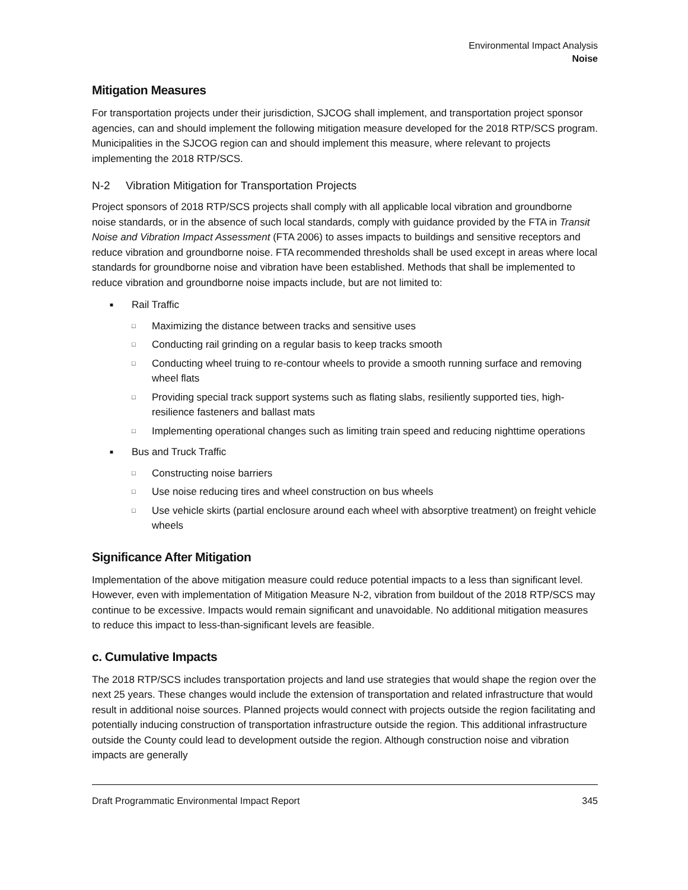Environmental Impact Analysis
Noise
Mitigation Measures
For transportation projects under their jurisdiction, SJCOG shall implement, and transportation project sponsor agencies, can and should implement the following mitigation measure developed for the 2018 RTP/SCS program. Municipalities in the SJCOG region can and should implement this measure, where relevant to projects implementing the 2018 RTP/SCS.
N-2 Vibration Mitigation for Transportation Projects
Project sponsors of 2018 RTP/SCS projects shall comply with all applicable local vibration and groundborne noise standards, or in the absence of such local standards, comply with guidance provided by the FTA in Transit Noise and Vibration Impact Assessment (FTA 2006) to asses impacts to buildings and sensitive receptors and reduce vibration and groundborne noise. FTA recommended thresholds shall be used except in areas where local standards for groundborne noise and vibration have been established. Methods that shall be implemented to reduce vibration and groundborne noise impacts include, but are not limited to:
■ Rail Traffic
□ Maximizing the distance between tracks and sensitive uses
□ Conducting rail grinding on a regular basis to keep tracks smooth
□ Conducting wheel truing to re-contour wheels to provide a smooth running surface and removing wheel flats
□ Providing special track support systems such as flating slabs, resiliently supported ties, high-resilience fasteners and ballast mats
□ Implementing operational changes such as limiting train speed and reducing nighttime operations
■ Bus and Truck Traffic
□ Constructing noise barriers
□ Use noise reducing tires and wheel construction on bus wheels
□ Use vehicle skirts (partial enclosure around each wheel with absorptive treatment) on freight vehicle wheels
Significance After Mitigation
Implementation of the above mitigation measure could reduce potential impacts to a less than significant level. However, even with implementation of Mitigation Measure N-2, vibration from buildout of the 2018 RTP/SCS may continue to be excessive. Impacts would remain significant and unavoidable. No additional mitigation measures to reduce this impact to less-than-significant levels are feasible.
c. Cumulative Impacts
The 2018 RTP/SCS includes transportation projects and land use strategies that would shape the region over the next 25 years. These changes would include the extension of transportation and related infrastructure that would result in additional noise sources. Planned projects would connect with projects outside the region facilitating and potentially inducing construction of transportation infrastructure outside the region. This additional infrastructure outside the County could lead to development outside the region. Although construction noise and vibration impacts are generally
Draft Programmatic Environmental Impact Report 345